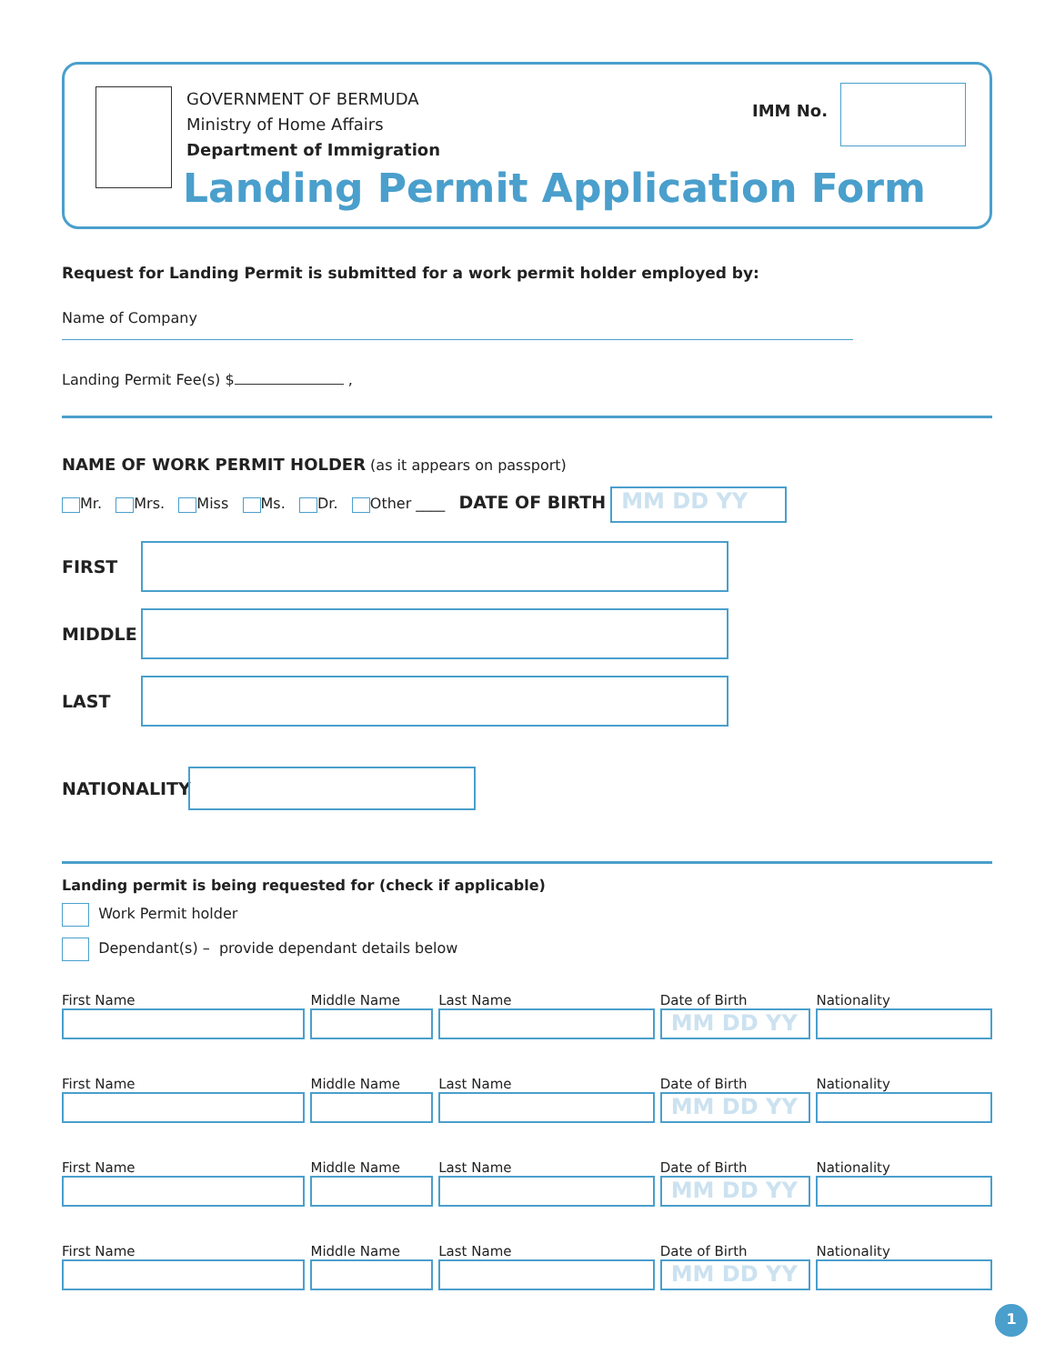GOVERNMENT OF BERMUDA
Ministry of Home Affairs
Department of Immigration
IMM No.
Landing Permit Application Form
Request for Landing Permit is submitted for a work permit holder employed by:
Name of Company
Landing Permit Fee(s) $ ,
NAME OF WORK PERMIT HOLDER (as it appears on passport)
Mr. Mrs. Miss Ms. Dr. Other ____ DATE OF BIRTH MM DD YY
FIRST
MIDDLE
LAST
NATIONALITY
Landing permit is being requested for (check if applicable)
Work Permit holder
Dependant(s) – provide dependant details below
First Name Middle Name Last Name Date of Birth
MM DD YY
Nationality
First Name Middle Name Last Name Date of Birth
MM DD YY
Nationality
First Name Middle Name Last Name Date of Birth
MM DD YY
Nationality
First Name Middle Name Last Name Date of Birth
MM DD YY
Nationality
1